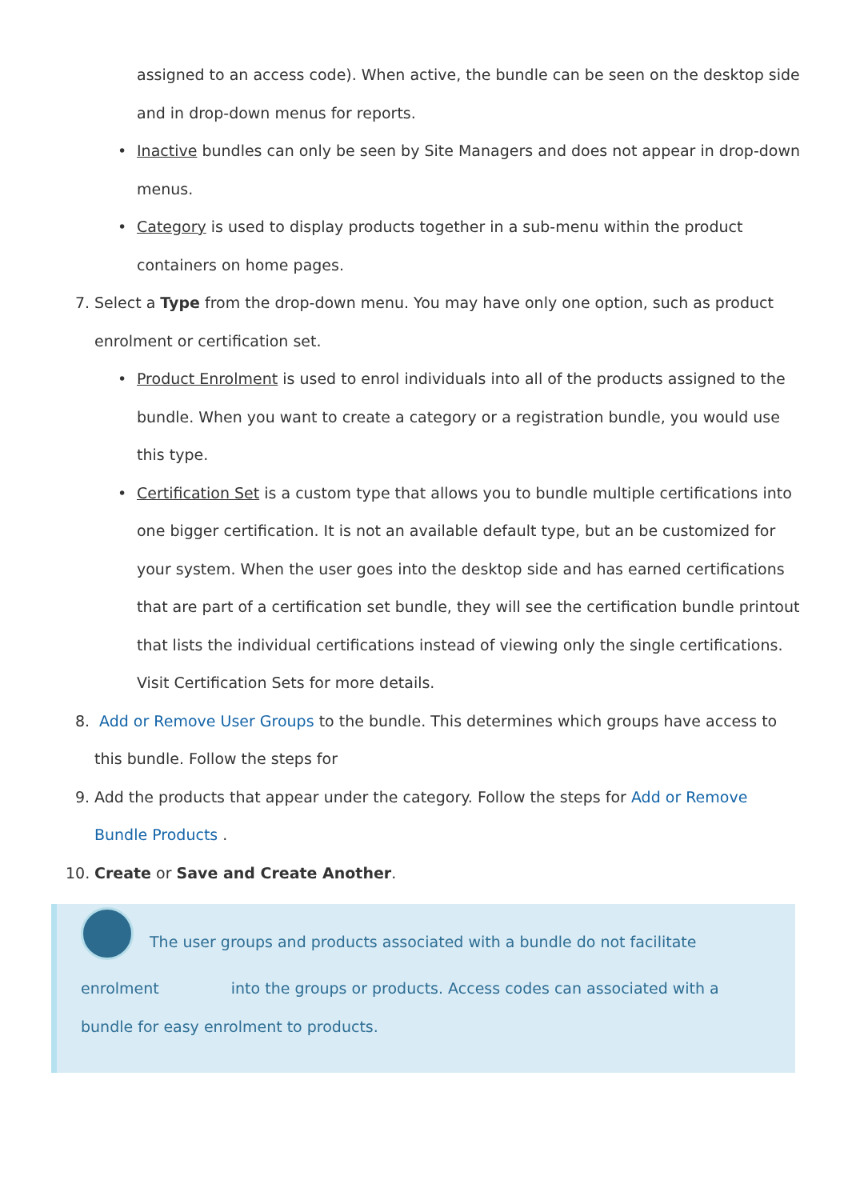assigned to an access code). When active, the bundle can be seen on the desktop side and in drop-down menus for reports.
• Inactive bundles can only be seen by Site Managers and does not appear in drop-down menus.
• Category is used to display products together in a sub-menu within the product containers on home pages.
7. Select a Type from the drop-down menu. You may have only one option, such as product enrolment or certification set.
• Product Enrolment is used to enrol individuals into all of the products assigned to the bundle. When you want to create a category or a registration bundle, you would use this type.
• Certification Set is a custom type that allows you to bundle multiple certifications into one bigger certification. It is not an available default type, but an be customized for your system. When the user goes into the desktop side and has earned certifications that are part of a certification set bundle, they will see the certification bundle printout that lists the individual certifications instead of viewing only the single certifications.
Visit Certification Sets for more details.
8. Add or Remove User Groups to the bundle. This determines which groups have access to this bundle. Follow the steps for
9. Add the products that appear under the category. Follow the steps for Add or Remove Bundle Products .
10. Create or Save and Create Another.
The user groups and products associated with a bundle do not facilitate enrolment into the groups or products. Access codes can associated with a bundle for easy enrolment to products.